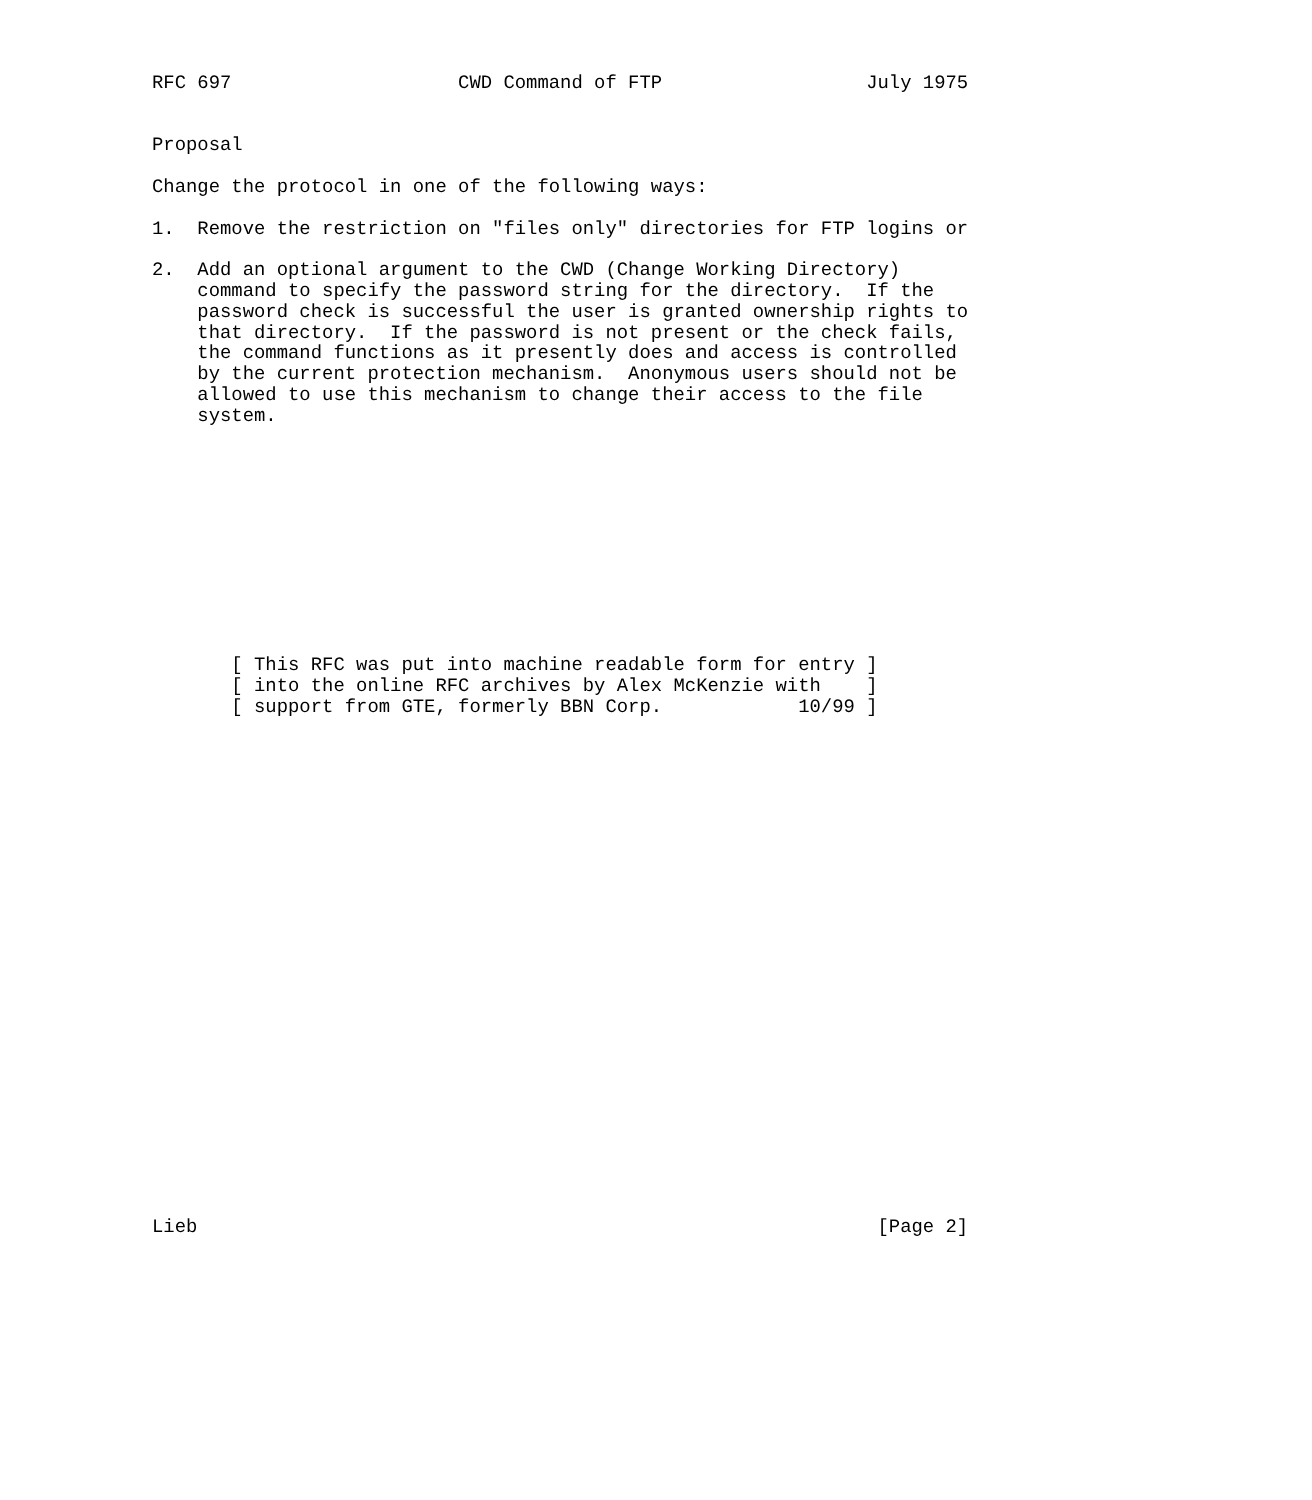RFC 697                    CWD Command of FTP                  July 1975


Proposal

Change the protocol in one of the following ways:

1.  Remove the restriction on "files only" directories for FTP logins or

2.  Add an optional argument to the CWD (Change Working Directory)
    command to specify the password string for the directory.  If the
    password check is successful the user is granted ownership rights to
    that directory.  If the password is not present or the check fails,
    the command functions as it presently does and access is controlled
    by the current protection mechanism.  Anonymous users should not be
    allowed to use this mechanism to change their access to the file
    system.











       [ This RFC was put into machine readable form for entry ]
       [ into the online RFC archives by Alex McKenzie with    ]
       [ support from GTE, formerly BBN Corp.            10/99 ]
























Lieb                                                            [Page 2]